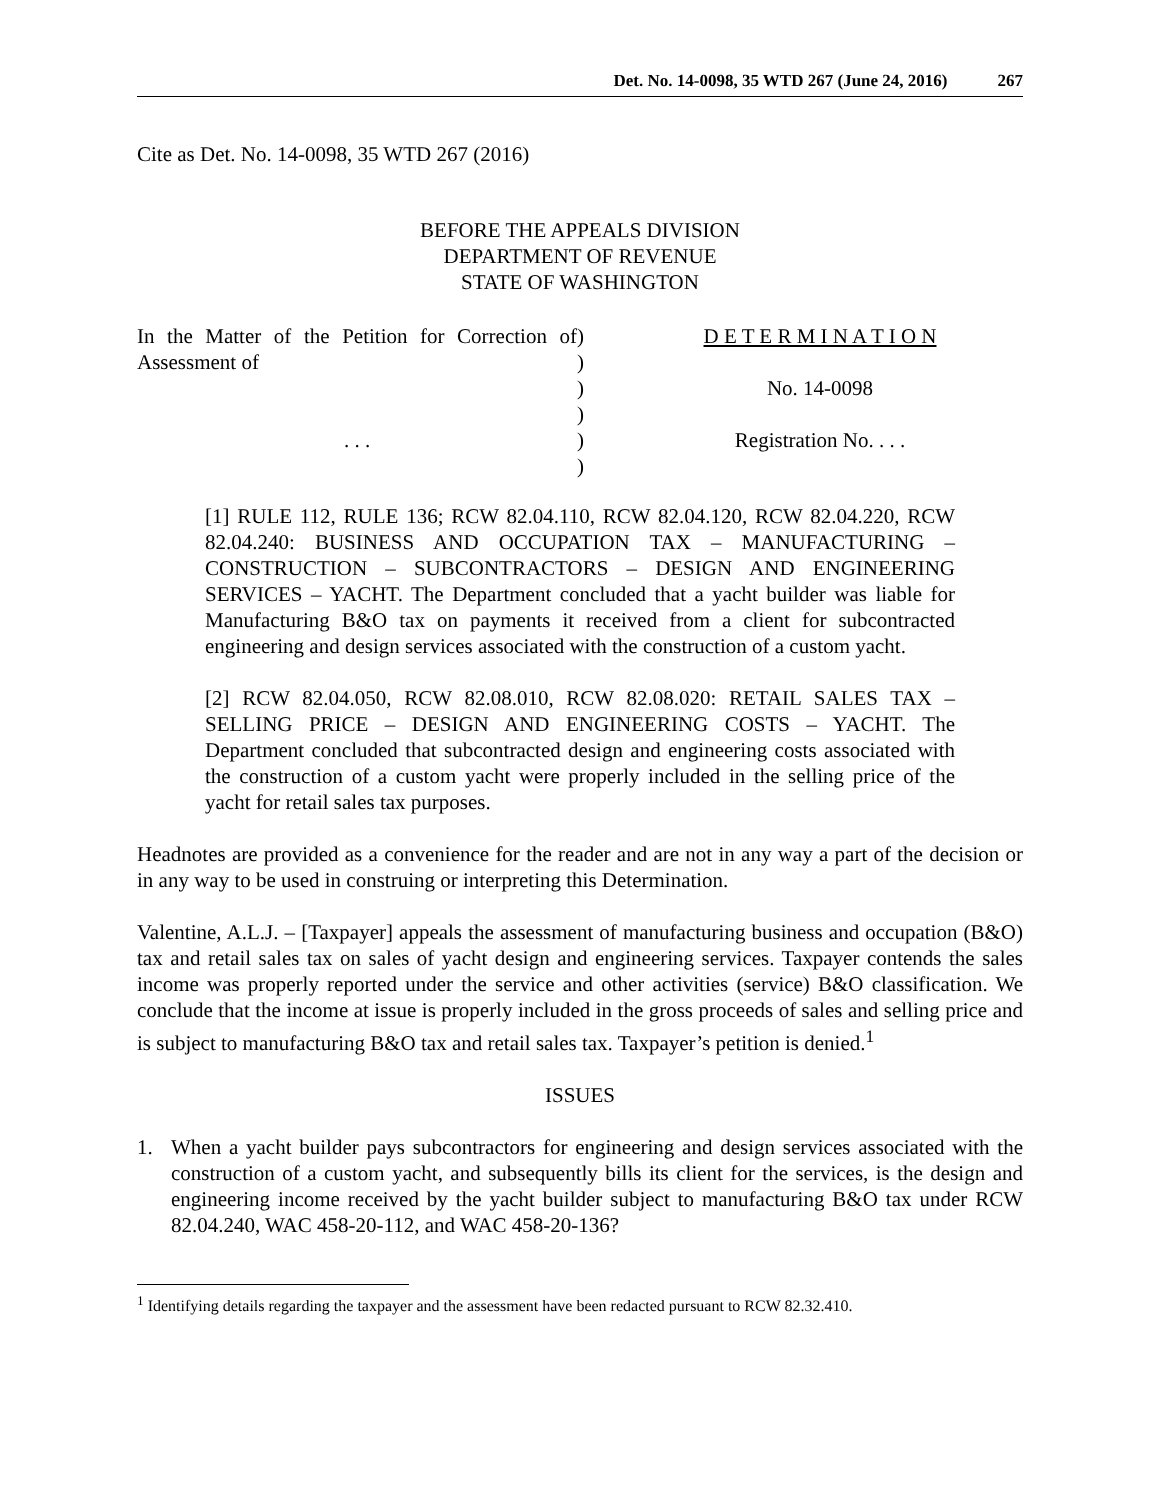Det. No. 14-0098, 35 WTD 267 (June 24, 2016) 267
Cite as Det. No. 14-0098, 35 WTD 267 (2016)
BEFORE THE APPEALS DIVISION
DEPARTMENT OF REVENUE
STATE OF WASHINGTON
In the Matter of the Petition for Correction of Assessment of
. . .
)
)
)
)
)
)
D E T E R M I N A T I O N
No. 14-0098
Registration No. . . .
[1] RULE 112, RULE 136; RCW 82.04.110, RCW 82.04.120, RCW 82.04.220, RCW 82.04.240: BUSINESS AND OCCUPATION TAX – MANUFACTURING – CONSTRUCTION – SUBCONTRACTORS – DESIGN AND ENGINEERING SERVICES – YACHT. The Department concluded that a yacht builder was liable for Manufacturing B&O tax on payments it received from a client for subcontracted engineering and design services associated with the construction of a custom yacht.
[2] RCW 82.04.050, RCW 82.08.010, RCW 82.08.020: RETAIL SALES TAX – SELLING PRICE – DESIGN AND ENGINEERING COSTS – YACHT. The Department concluded that subcontracted design and engineering costs associated with the construction of a custom yacht were properly included in the selling price of the yacht for retail sales tax purposes.
Headnotes are provided as a convenience for the reader and are not in any way a part of the decision or in any way to be used in construing or interpreting this Determination.
Valentine, A.L.J. – [Taxpayer] appeals the assessment of manufacturing business and occupation (B&O) tax and retail sales tax on sales of yacht design and engineering services. Taxpayer contends the sales income was properly reported under the service and other activities (service) B&O classification. We conclude that the income at issue is properly included in the gross proceeds of sales and selling price and is subject to manufacturing B&O tax and retail sales tax. Taxpayer’s petition is denied.<sup>1</sup>
ISSUES
1. When a yacht builder pays subcontractors for engineering and design services associated with the construction of a custom yacht, and subsequently bills its client for the services, is the design and engineering income received by the yacht builder subject to manufacturing B&O tax under RCW 82.04.240, WAC 458-20-112, and WAC 458-20-136?
<sup>1</sup> Identifying details regarding the taxpayer and the assessment have been redacted pursuant to RCW 82.32.410.